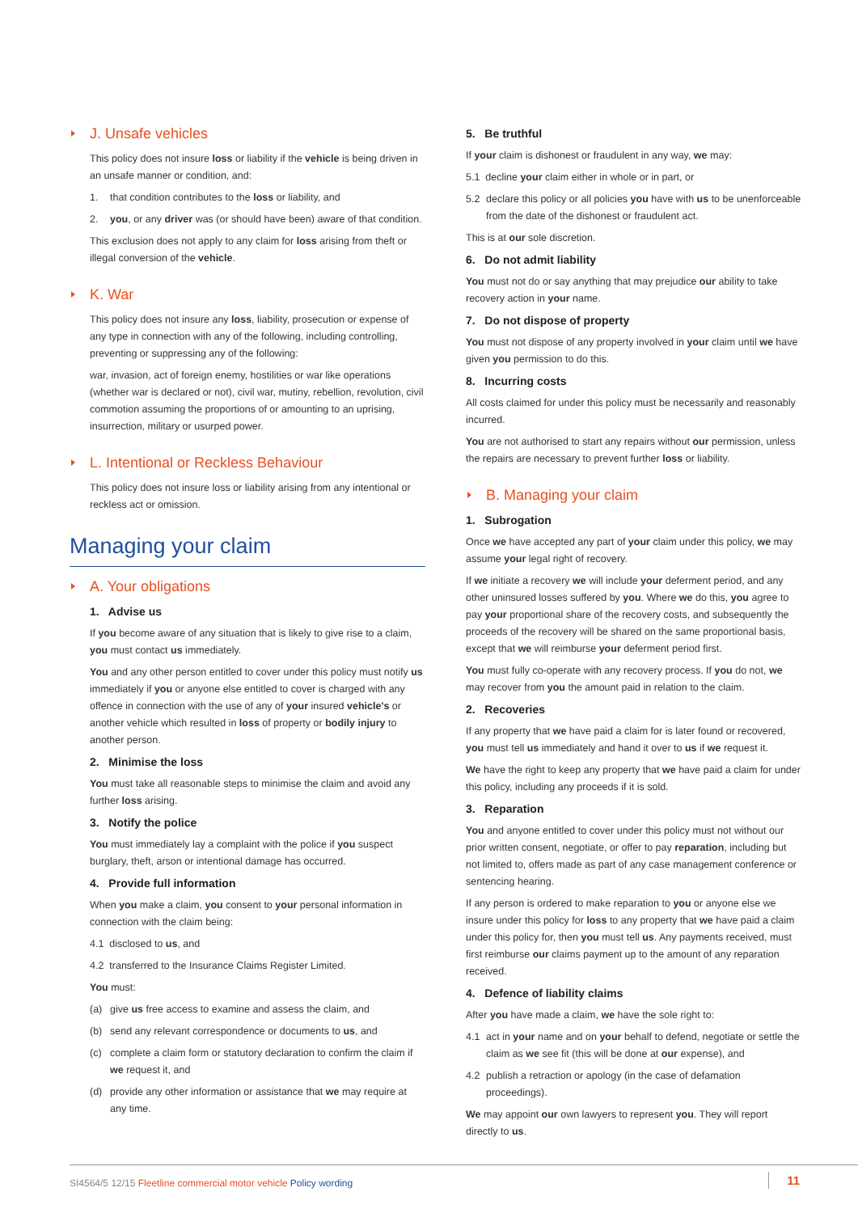J. Unsafe vehicles
This policy does not insure loss or liability if the vehicle is being driven in an unsafe manner or condition, and:
1. that condition contributes to the loss or liability, and
2. you, or any driver was (or should have been) aware of that condition.
This exclusion does not apply to any claim for loss arising from theft or illegal conversion of the vehicle.
K. War
This policy does not insure any loss, liability, prosecution or expense of any type in connection with any of the following, including controlling, preventing or suppressing any of the following:
war, invasion, act of foreign enemy, hostilities or war like operations (whether war is declared or not), civil war, mutiny, rebellion, revolution, civil commotion assuming the proportions of or amounting to an uprising, insurrection, military or usurped power.
L. Intentional or Reckless Behaviour
This policy does not insure loss or liability arising from any intentional or reckless act or omission.
Managing your claim
A. Your obligations
1. Advise us
If you become aware of any situation that is likely to give rise to a claim, you must contact us immediately.
You and any other person entitled to cover under this policy must notify us immediately if you or anyone else entitled to cover is charged with any offence in connection with the use of any of your insured vehicle's or another vehicle which resulted in loss of property or bodily injury to another person.
2. Minimise the loss
You must take all reasonable steps to minimise the claim and avoid any further loss arising.
3. Notify the police
You must immediately lay a complaint with the police if you suspect burglary, theft, arson or intentional damage has occurred.
4. Provide full information
When you make a claim, you consent to your personal information in connection with the claim being:
4.1 disclosed to us, and
4.2 transferred to the Insurance Claims Register Limited.
You must:
(a) give us free access to examine and assess the claim, and
(b) send any relevant correspondence or documents to us, and
(c) complete a claim form or statutory declaration to confirm the claim if we request it, and
(d) provide any other information or assistance that we may require at any time.
5. Be truthful
If your claim is dishonest or fraudulent in any way, we may:
5.1 decline your claim either in whole or in part, or
5.2 declare this policy or all policies you have with us to be unenforceable from the date of the dishonest or fraudulent act.
This is at our sole discretion.
6. Do not admit liability
You must not do or say anything that may prejudice our ability to take recovery action in your name.
7. Do not dispose of property
You must not dispose of any property involved in your claim until we have given you permission to do this.
8. Incurring costs
All costs claimed for under this policy must be necessarily and reasonably incurred.
You are not authorised to start any repairs without our permission, unless the repairs are necessary to prevent further loss or liability.
B. Managing your claim
1. Subrogation
Once we have accepted any part of your claim under this policy, we may assume your legal right of recovery.
If we initiate a recovery we will include your deferment period, and any other uninsured losses suffered by you. Where we do this, you agree to pay your proportional share of the recovery costs, and subsequently the proceeds of the recovery will be shared on the same proportional basis, except that we will reimburse your deferment period first.
You must fully co-operate with any recovery process. If you do not, we may recover from you the amount paid in relation to the claim.
2. Recoveries
If any property that we have paid a claim for is later found or recovered, you must tell us immediately and hand it over to us if we request it.
We have the right to keep any property that we have paid a claim for under this policy, including any proceeds if it is sold.
3. Reparation
You and anyone entitled to cover under this policy must not without our prior written consent, negotiate, or offer to pay reparation, including but not limited to, offers made as part of any case management conference or sentencing hearing.
If any person is ordered to make reparation to you or anyone else we insure under this policy for loss to any property that we have paid a claim under this policy for, then you must tell us. Any payments received, must first reimburse our claims payment up to the amount of any reparation received.
4. Defence of liability claims
After you have made a claim, we have the sole right to:
4.1 act in your name and on your behalf to defend, negotiate or settle the claim as we see fit (this will be done at our expense), and
4.2 publish a retraction or apology (in the case of defamation proceedings).
We may appoint our own lawyers to represent you. They will report directly to us.
SI4564/5 12/15 Fleetline commercial motor vehicle Policy wording 11